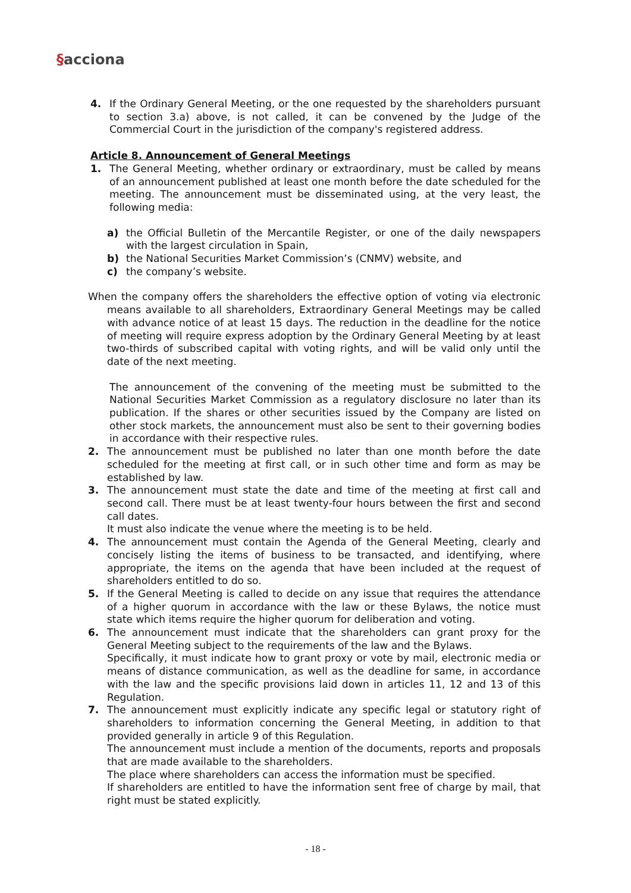§acciona
4. If the Ordinary General Meeting, or the one requested by the shareholders pursuant to section 3.a) above, is not called, it can be convened by the Judge of the Commercial Court in the jurisdiction of the company's registered address.
Article 8. Announcement of General Meetings
1. The General Meeting, whether ordinary or extraordinary, must be called by means of an announcement published at least one month before the date scheduled for the meeting. The announcement must be disseminated using, at the very least, the following media:
a) the Official Bulletin of the Mercantile Register, or one of the daily newspapers with the largest circulation in Spain,
b) the National Securities Market Commission’s (CNMV) website, and
c) the company’s website.
When the company offers the shareholders the effective option of voting via electronic means available to all shareholders, Extraordinary General Meetings may be called with advance notice of at least 15 days. The reduction in the deadline for the notice of meeting will require express adoption by the Ordinary General Meeting by at least two-thirds of subscribed capital with voting rights, and will be valid only until the date of the next meeting.
The announcement of the convening of the meeting must be submitted to the National Securities Market Commission as a regulatory disclosure no later than its publication. If the shares or other securities issued by the Company are listed on other stock markets, the announcement must also be sent to their governing bodies in accordance with their respective rules.
2. The announcement must be published no later than one month before the date scheduled for the meeting at first call, or in such other time and form as may be established by law.
3. The announcement must state the date and time of the meeting at first call and second call. There must be at least twenty-four hours between the first and second call dates.
It must also indicate the venue where the meeting is to be held.
4. The announcement must contain the Agenda of the General Meeting, clearly and concisely listing the items of business to be transacted, and identifying, where appropriate, the items on the agenda that have been included at the request of shareholders entitled to do so.
5. If the General Meeting is called to decide on any issue that requires the attendance of a higher quorum in accordance with the law or these Bylaws, the notice must state which items require the higher quorum for deliberation and voting.
6. The announcement must indicate that the shareholders can grant proxy for the General Meeting subject to the requirements of the law and the Bylaws.
Specifically, it must indicate how to grant proxy or vote by mail, electronic media or means of distance communication, as well as the deadline for same, in accordance with the law and the specific provisions laid down in articles 11, 12 and 13 of this Regulation.
7. The announcement must explicitly indicate any specific legal or statutory right of shareholders to information concerning the General Meeting, in addition to that provided generally in article 9 of this Regulation.
The announcement must include a mention of the documents, reports and proposals that are made available to the shareholders.
The place where shareholders can access the information must be specified.
If shareholders are entitled to have the information sent free of charge by mail, that right must be stated explicitly.
- 18 -